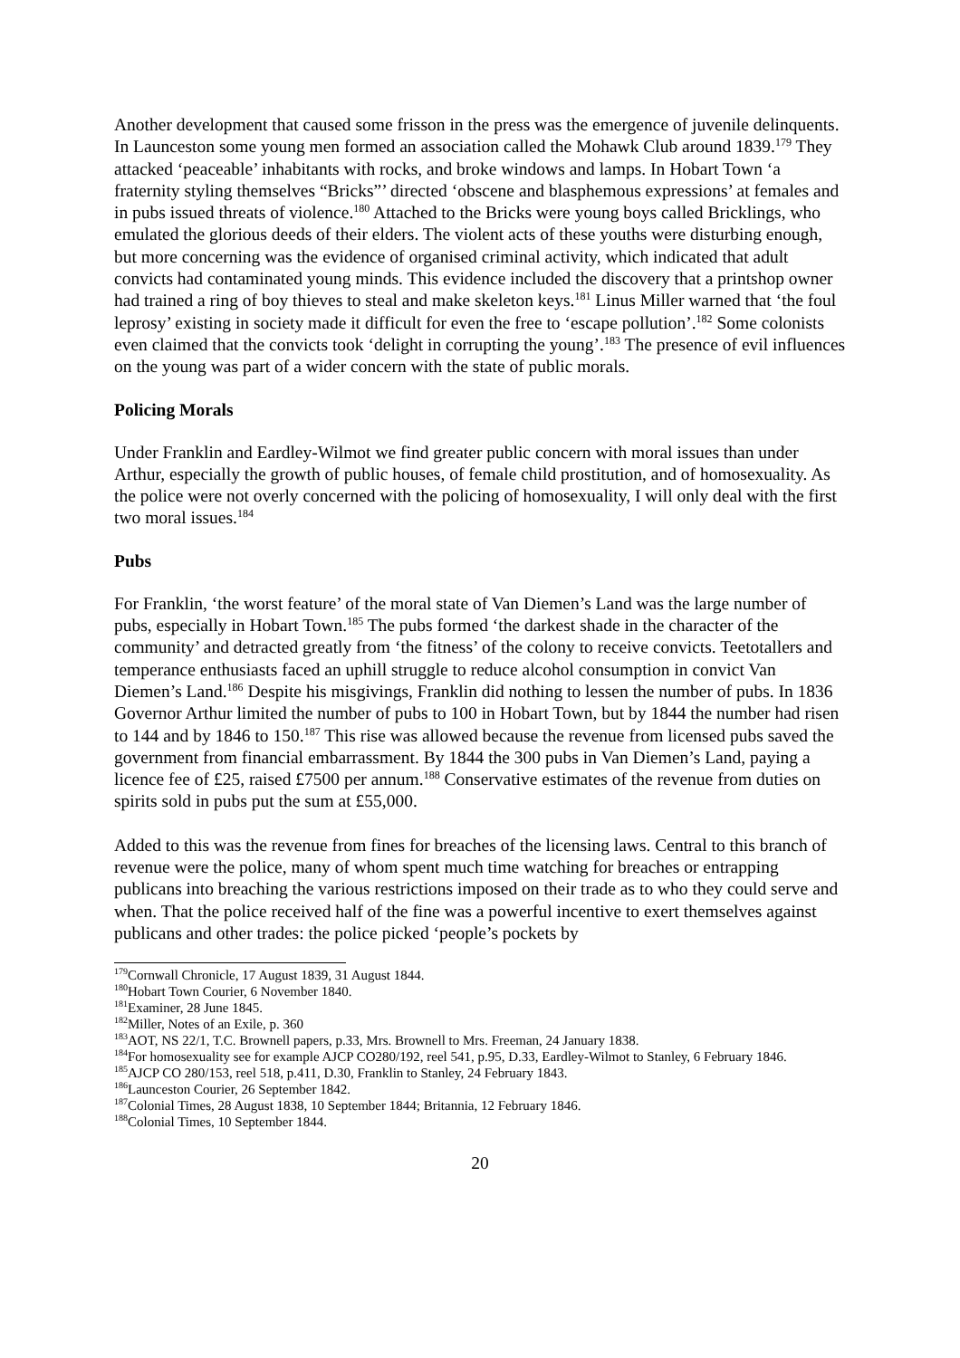Another development that caused some frisson in the press was the emergence of juvenile delinquents. In Launceston some young men formed an association called the Mohawk Club around 1839.<sup>179</sup> They attacked ‘peaceable’ inhabitants with rocks, and broke windows and lamps. In Hobart Town ‘a fraternity styling themselves “Bricks”’ directed ‘obscene and blasphemous expressions’ at females and in pubs issued threats of violence.<sup>180</sup> Attached to the Bricks were young boys called Bricklings, who emulated the glorious deeds of their elders. The violent acts of these youths were disturbing enough, but more concerning was the evidence of organised criminal activity, which indicated that adult convicts had contaminated young minds. This evidence included the discovery that a printshop owner had trained a ring of boy thieves to steal and make skeleton keys.<sup>181</sup> Linus Miller warned that ‘the foul leprosy’ existing in society made it difficult for even the free to ‘escape pollution’.<sup>182</sup> Some colonists even claimed that the convicts took ‘delight in corrupting the young’.<sup>183</sup> The presence of evil influences on the young was part of a wider concern with the state of public morals.
Policing Morals
Under Franklin and Eardley-Wilmot we find greater public concern with moral issues than under Arthur, especially the growth of public houses, of female child prostitution, and of homosexuality. As the police were not overly concerned with the policing of homosexuality, I will only deal with the first two moral issues.<sup>184</sup>
Pubs
For Franklin, ‘the worst feature’ of the moral state of Van Diemen’s Land was the large number of pubs, especially in Hobart Town.<sup>185</sup> The pubs formed ‘the darkest shade in the character of the community’ and detracted greatly from ‘the fitness’ of the colony to receive convicts. Teetotallers and temperance enthusiasts faced an uphill struggle to reduce alcohol consumption in convict Van Diemen’s Land.<sup>186</sup> Despite his misgivings, Franklin did nothing to lessen the number of pubs. In 1836 Governor Arthur limited the number of pubs to 100 in Hobart Town, but by 1844 the number had risen to 144 and by 1846 to 150.<sup>187</sup> This rise was allowed because the revenue from licensed pubs saved the government from financial embarrassment. By 1844 the 300 pubs in Van Diemen’s Land, paying a licence fee of £25, raised £7500 per annum.<sup>188</sup> Conservative estimates of the revenue from duties on spirits sold in pubs put the sum at £55,000.
Added to this was the revenue from fines for breaches of the licensing laws. Central to this branch of revenue were the police, many of whom spent much time watching for breaches or entrapping publicans into breaching the various restrictions imposed on their trade as to who they could serve and when. That the police received half of the fine was a powerful incentive to exert themselves against publicans and other trades: the police picked ‘people’s pockets by
<sup>179</sup> Cornwall Chronicle, 17 August 1839, 31 August 1844.
<sup>180</sup> Hobart Town Courier, 6 November 1840.
<sup>181</sup> Examiner, 28 June 1845.
<sup>182</sup> Miller, Notes of an Exile, p. 360
<sup>183</sup> AOT, NS 22/1, T.C. Brownell papers, p.33, Mrs. Brownell to Mrs. Freeman, 24 January 1838.
<sup>184</sup> For homosexuality see for example AJCP CO280/192, reel 541, p.95, D.33, Eardley-Wilmot to Stanley, 6 February 1846.
<sup>185</sup> AJCP CO 280/153, reel 518, p.411, D.30, Franklin to Stanley, 24 February 1843.
<sup>186</sup> Launceston Courier, 26 September 1842.
<sup>187</sup> Colonial Times, 28 August 1838, 10 September 1844; Britannia, 12 February 1846.
<sup>188</sup> Colonial Times, 10 September 1844.
20